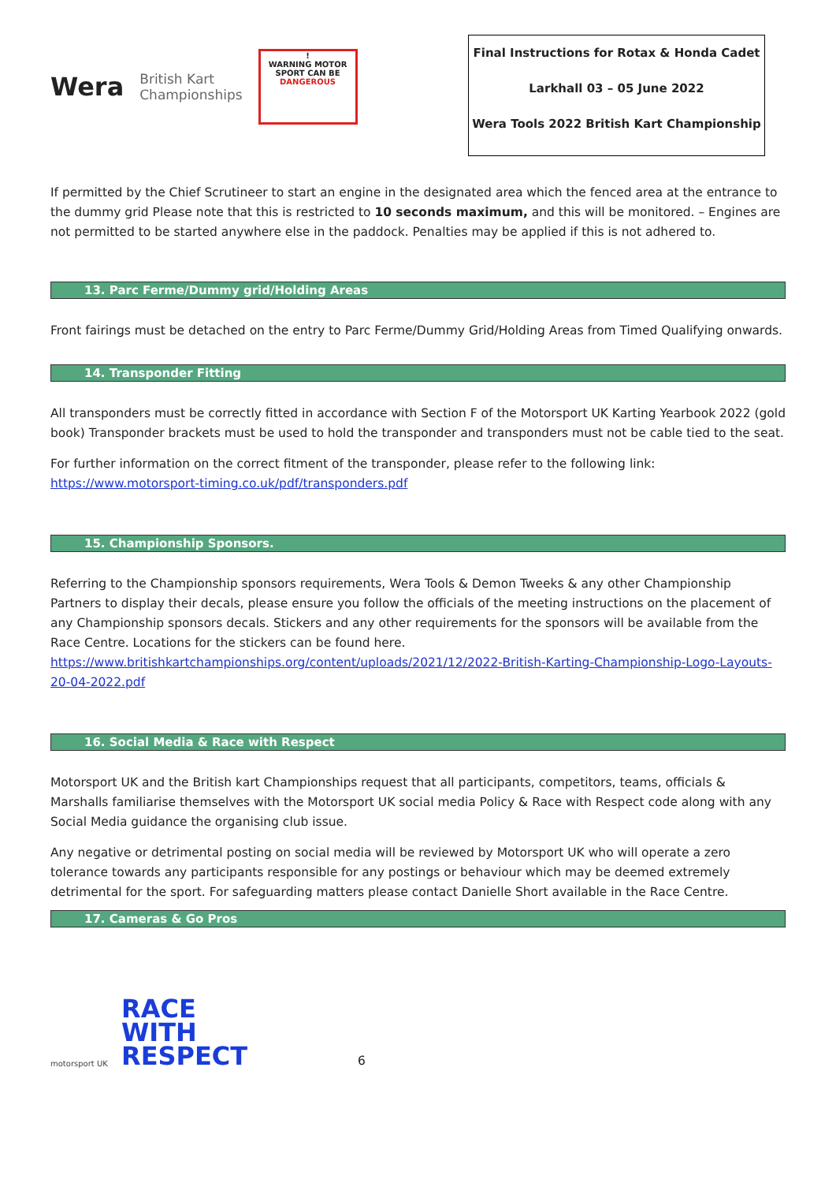Wera
British Kart
Championships
!
WARNING MOTOR SPORT CAN BE DANGEROUS
Final Instructions for Rotax & Honda Cadet
Larkhall 03 – 05 June 2022
Wera Tools 2022 British Kart Championship
If permitted by the Chief Scrutineer to start an engine in the designated area which the fenced area at the entrance to the dummy grid Please note that this is restricted to 10 seconds maximum, and this will be monitored. – Engines are not permitted to be started anywhere else in the paddock. Penalties may be applied if this is not adhered to.
13. Parc Ferme/Dummy grid/Holding Areas
Front fairings must be detached on the entry to Parc Ferme/Dummy Grid/Holding Areas from Timed Qualifying onwards.
14. Transponder Fitting
All transponders must be correctly fitted in accordance with Section F of the Motorsport UK Karting Yearbook 2022 (gold book) Transponder brackets must be used to hold the transponder and transponders must not be cable tied to the seat.
For further information on the correct fitment of the transponder, please refer to the following link:
https://www.motorsport-timing.co.uk/pdf/transponders.pdf
15. Championship Sponsors.
Referring to the Championship sponsors requirements, Wera Tools & Demon Tweeks & any other Championship Partners to display their decals, please ensure you follow the officials of the meeting instructions on the placement of any Championship sponsors decals. Stickers and any other requirements for the sponsors will be available from the Race Centre. Locations for the stickers can be found here.
https://www.britishkartchampionships.org/content/uploads/2021/12/2022-British-Karting-Championship-Logo-Layouts-20-04-2022.pdf
16. Social Media & Race with Respect
Motorsport UK and the British kart Championships request that all participants, competitors, teams, officials & Marshalls familiarise themselves with the Motorsport UK social media Policy & Race with Respect code along with any Social Media guidance the organising club issue.
Any negative or detrimental posting on social media will be reviewed by Motorsport UK who will operate a zero tolerance towards any participants responsible for any postings or behaviour which may be deemed extremely detrimental for the sport. For safeguarding matters please contact Danielle Short available in the Race Centre.
17. Cameras & Go Pros
motorsport UK
RACE
WITH
RESPECT
6